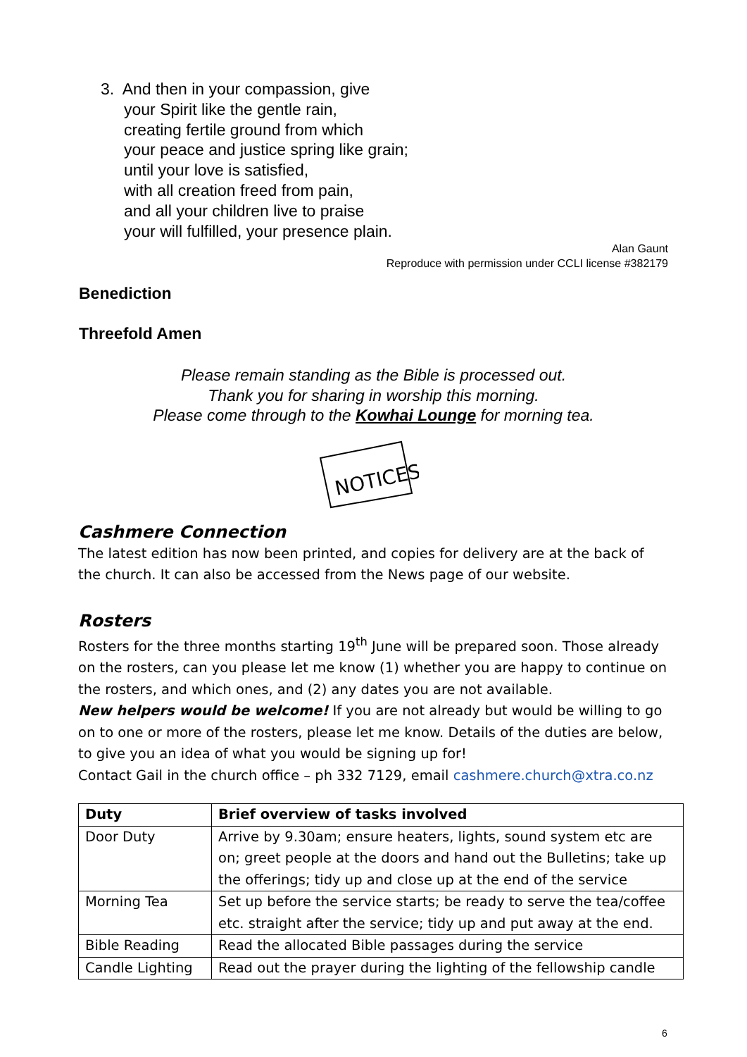3. And then in your compassion, give
your Spirit like the gentle rain,
creating fertile ground from which
your peace and justice spring like grain;
until your love is satisfied,
with all creation freed from pain,
and all your children live to praise
your will fulfilled, your presence plain.
Alan Gaunt
Reproduce with permission under CCLI license #382179
Benediction
Threefold Amen
Please remain standing as the Bible is processed out.
Thank you for sharing in worship this morning.
Please come through to the Kowhai Lounge for morning tea.
NOTICES
Cashmere Connection
The latest edition has now been printed, and copies for delivery are at the back of the church. It can also be accessed from the News page of our website.
Rosters
Rosters for the three months starting 19<sup>th</sup> June will be prepared soon. Those already on the rosters, can you please let me know (1) whether you are happy to continue on the rosters, and which ones, and (2) any dates you are not available.
New helpers would be welcome! If you are not already but would be willing to go on to one or more of the rosters, please let me know. Details of the duties are below, to give you an idea of what you would be signing up for!
Contact Gail in the church office – ph 332 7129, email cashmere.church@xtra.co.nz
| Duty | Brief overview of tasks involved |
| --- | --- |
| Door Duty | Arrive by 9.30am; ensure heaters, lights, sound system etc are on; greet people at the doors and hand out the Bulletins; take up the offerings; tidy up and close up at the end of the service |
| Morning Tea | Set up before the service starts; be ready to serve the tea/coffee etc. straight after the service; tidy up and put away at the end. |
| Bible Reading | Read the allocated Bible passages during the service |
| Candle Lighting | Read out the prayer during the lighting of the fellowship candle |
6